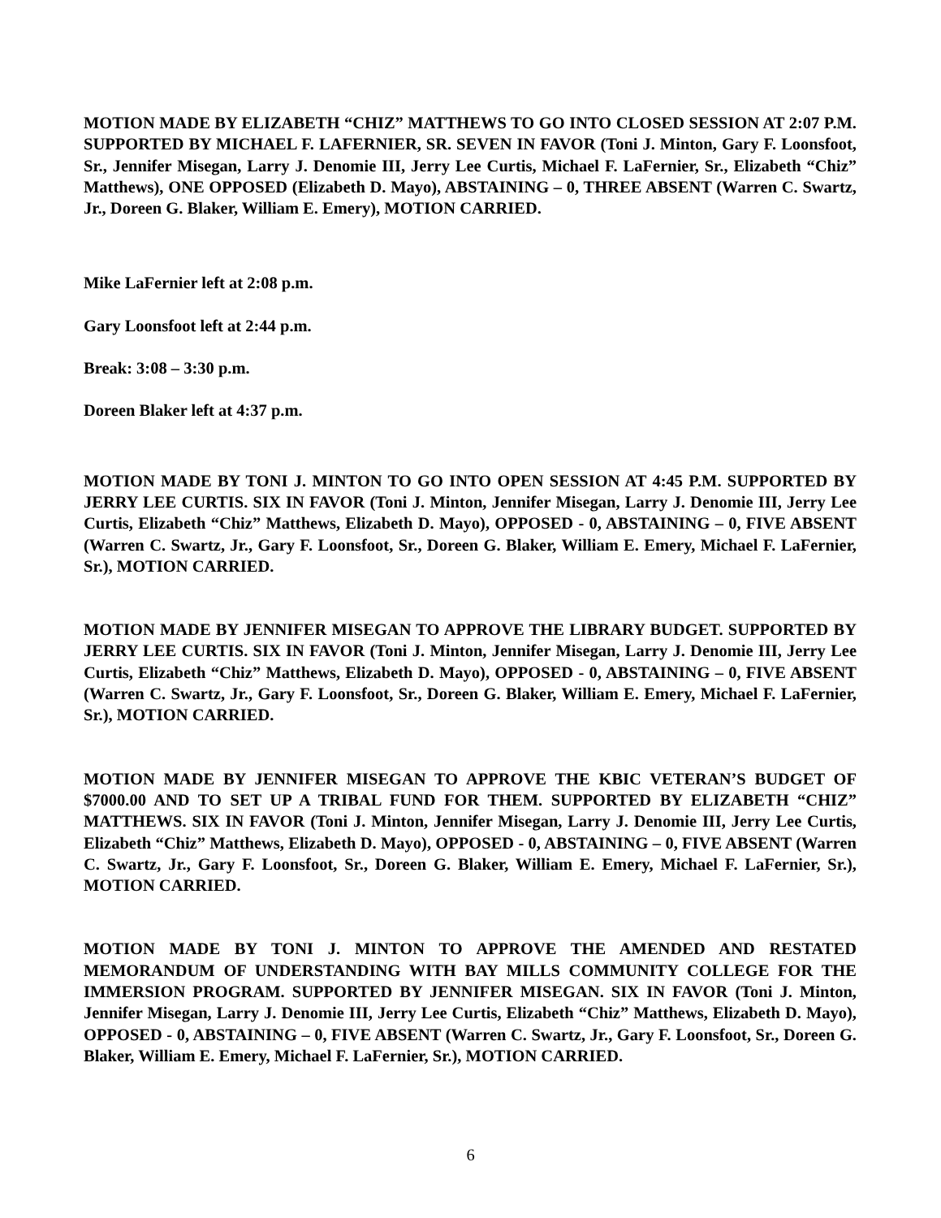MOTION MADE BY ELIZABETH “CHIZ” MATTHEWS TO GO INTO CLOSED SESSION AT 2:07 P.M. SUPPORTED BY MICHAEL F. LAFERNIER, SR. SEVEN IN FAVOR (Toni J. Minton, Gary F. Loonsfoot, Sr., Jennifer Misegan, Larry J. Denomie III, Jerry Lee Curtis, Michael F. LaFernier, Sr., Elizabeth “Chiz” Matthews), ONE OPPOSED (Elizabeth D. Mayo), ABSTAINING – 0, THREE ABSENT (Warren C. Swartz, Jr., Doreen G. Blaker, William E. Emery), MOTION CARRIED.
Mike LaFernier left at 2:08 p.m.
Gary Loonsfoot left at 2:44 p.m.
Break: 3:08 – 3:30 p.m.
Doreen Blaker left at 4:37 p.m.
MOTION MADE BY TONI J. MINTON TO GO INTO OPEN SESSION AT 4:45 P.M. SUPPORTED BY JERRY LEE CURTIS. SIX IN FAVOR (Toni J. Minton, Jennifer Misegan, Larry J. Denomie III, Jerry Lee Curtis, Elizabeth “Chiz” Matthews, Elizabeth D. Mayo), OPPOSED - 0, ABSTAINING – 0, FIVE ABSENT (Warren C. Swartz, Jr., Gary F. Loonsfoot, Sr., Doreen G. Blaker, William E. Emery, Michael F. LaFernier, Sr.), MOTION CARRIED.
MOTION MADE BY JENNIFER MISEGAN TO APPROVE THE LIBRARY BUDGET. SUPPORTED BY JERRY LEE CURTIS. SIX IN FAVOR (Toni J. Minton, Jennifer Misegan, Larry J. Denomie III, Jerry Lee Curtis, Elizabeth “Chiz” Matthews, Elizabeth D. Mayo), OPPOSED - 0, ABSTAINING – 0, FIVE ABSENT (Warren C. Swartz, Jr., Gary F. Loonsfoot, Sr., Doreen G. Blaker, William E. Emery, Michael F. LaFernier, Sr.), MOTION CARRIED.
MOTION MADE BY JENNIFER MISEGAN TO APPROVE THE KBIC VETERAN’S BUDGET OF $7000.00 AND TO SET UP A TRIBAL FUND FOR THEM. SUPPORTED BY ELIZABETH “CHIZ” MATTHEWS. SIX IN FAVOR (Toni J. Minton, Jennifer Misegan, Larry J. Denomie III, Jerry Lee Curtis, Elizabeth “Chiz” Matthews, Elizabeth D. Mayo), OPPOSED - 0, ABSTAINING – 0, FIVE ABSENT (Warren C. Swartz, Jr., Gary F. Loonsfoot, Sr., Doreen G. Blaker, William E. Emery, Michael F. LaFernier, Sr.), MOTION CARRIED.
MOTION MADE BY TONI J. MINTON TO APPROVE THE AMENDED AND RESTATED MEMORANDUM OF UNDERSTANDING WITH BAY MILLS COMMUNITY COLLEGE FOR THE IMMERSION PROGRAM. SUPPORTED BY JENNIFER MISEGAN. SIX IN FAVOR (Toni J. Minton, Jennifer Misegan, Larry J. Denomie III, Jerry Lee Curtis, Elizabeth “Chiz” Matthews, Elizabeth D. Mayo), OPPOSED - 0, ABSTAINING – 0, FIVE ABSENT (Warren C. Swartz, Jr., Gary F. Loonsfoot, Sr., Doreen G. Blaker, William E. Emery, Michael F. LaFernier, Sr.), MOTION CARRIED.
6